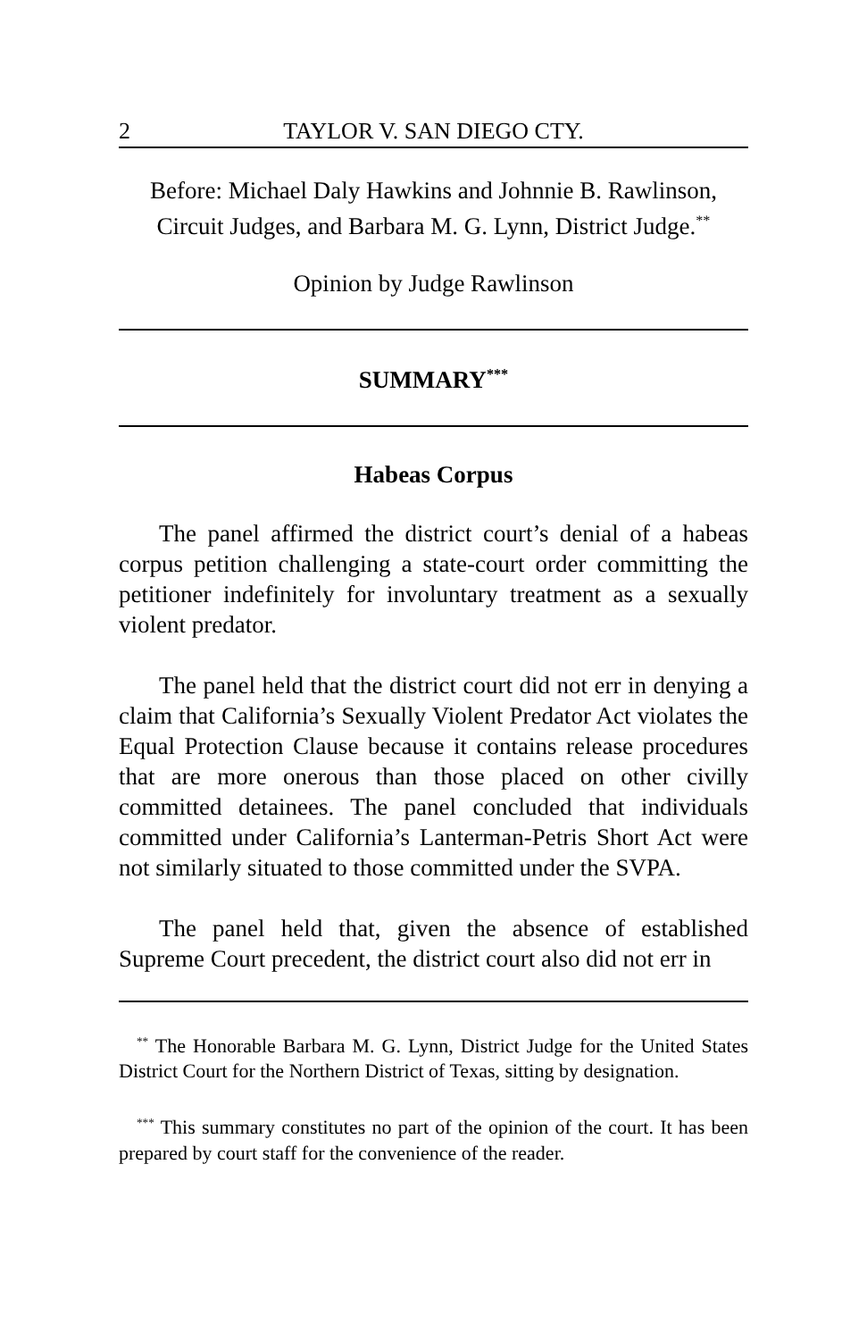2 TAYLOR V. SAN DIEGO CTY.
Before: Michael Daly Hawkins and Johnnie B. Rawlinson,
Circuit Judges, and Barbara M. G. Lynn, District Judge.<sup>**</sup>
Opinion by Judge Rawlinson
SUMMARY<sup>***</sup>
Habeas Corpus
The panel affirmed the district court’s denial of a habeas corpus petition challenging a state-court order committing the petitioner indefinitely for involuntary treatment as a sexually violent predator.
The panel held that the district court did not err in denying a claim that California’s Sexually Violent Predator Act violates the Equal Protection Clause because it contains release procedures that are more onerous than those placed on other civilly committed detainees. The panel concluded that individuals committed under California’s Lanterman-Petris Short Act were not similarly situated to those committed under the SVPA.
The panel held that, given the absence of established Supreme Court precedent, the district court also did not err in
<sup>**</sup> The Honorable Barbara M. G. Lynn, District Judge for the United States District Court for the Northern District of Texas, sitting by designation.
<sup>***</sup> This summary constitutes no part of the opinion of the court. It has been prepared by court staff for the convenience of the reader.